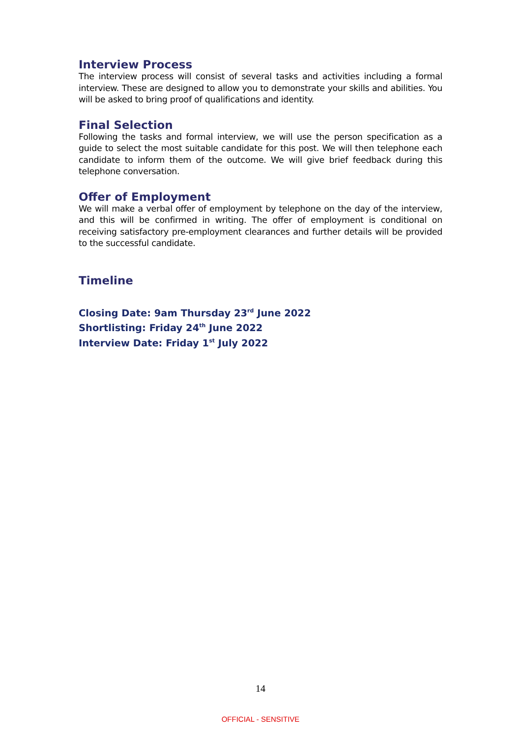Interview Process
The interview process will consist of several tasks and activities including a formal interview. These are designed to allow you to demonstrate your skills and abilities. You will be asked to bring proof of qualifications and identity.
Final Selection
Following the tasks and formal interview, we will use the person specification as a guide to select the most suitable candidate for this post. We will then telephone each candidate to inform them of the outcome. We will give brief feedback during this telephone conversation.
Offer of Employment
We will make a verbal offer of employment by telephone on the day of the interview, and this will be confirmed in writing. The offer of employment is conditional on receiving satisfactory pre-employment clearances and further details will be provided to the successful candidate.
Timeline
Closing Date: 9am Thursday 23<sup>rd</sup> June 2022
Shortlisting: Friday 24<sup>th</sup> June 2022
Interview Date: Friday 1<sup>st</sup> July 2022
14
OFFICIAL - SENSITIVE